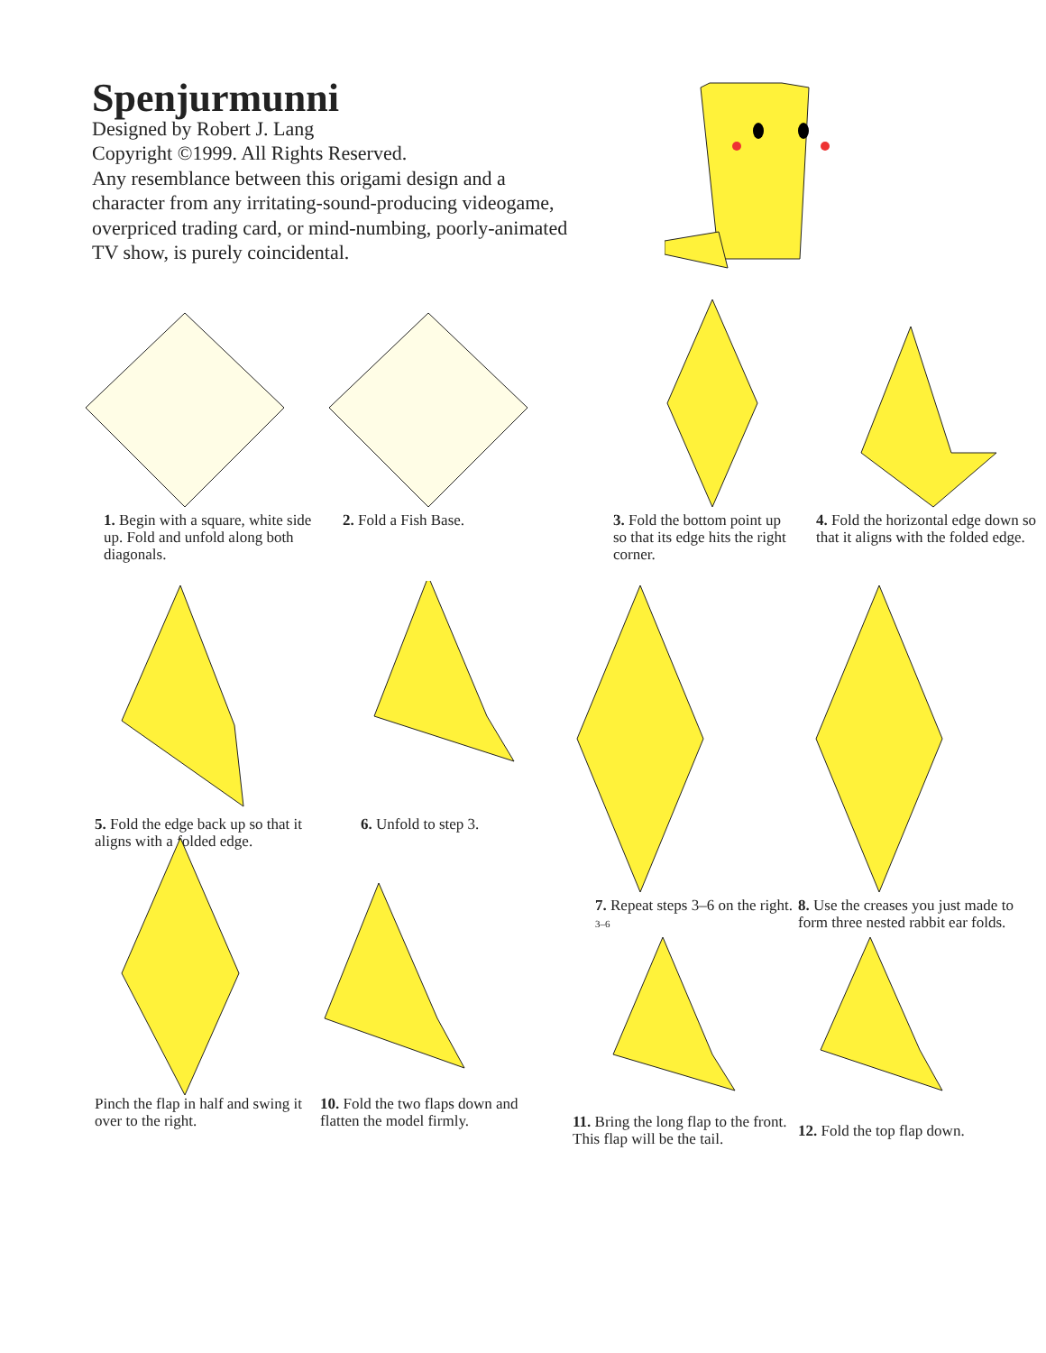Spenjurmunni
Designed by Robert J. Lang
Copyright ©1999. All Rights Reserved.
Any resemblance between this origami design and a character from any irritating-sound-producing videogame, overpriced trading card, or mind-numbing, poorly-animated TV show, is purely coincidental.
1. Begin with a square, white side up. Fold and unfold along both diagonals.
2. Fold a Fish Base. 3. Fold the bottom point up so that its edge hits the right corner.
4. Fold the horizontal edge down so that it aligns with the folded edge.
5. Fold the edge back up so that it aligns with a folded edge.
6. Unfold to step 3. 7. Repeat steps 3–6 on the right. 3–6
8. Use the creases you just made to form three nested rabbit ear folds.
Pinch the flap in half and swing it over to the right.
10. Fold the two flaps down and flatten the model firmly.
11. Bring the long flap to the front. This flap will be the tail.
12. Fold the top flap down.